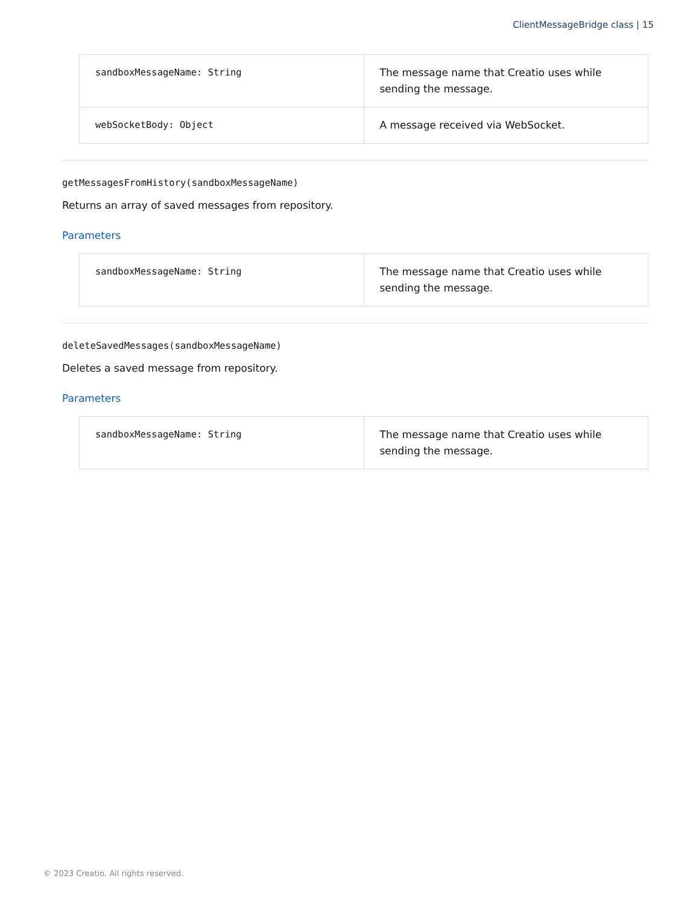ClientMessageBridge class | 15
| sandboxMessageName: String | The message name that Creatio uses while sending the message. |
| webSocketBody: Object | A message received via WebSocket. |
getMessagesFromHistory(sandboxMessageName)
Returns an array of saved messages from repository.
Parameters
| sandboxMessageName: String | The message name that Creatio uses while sending the message. |
deleteSavedMessages(sandboxMessageName)
Deletes a saved message from repository.
Parameters
| sandboxMessageName: String | The message name that Creatio uses while sending the message. |
© 2023 Creatio. All rights reserved.